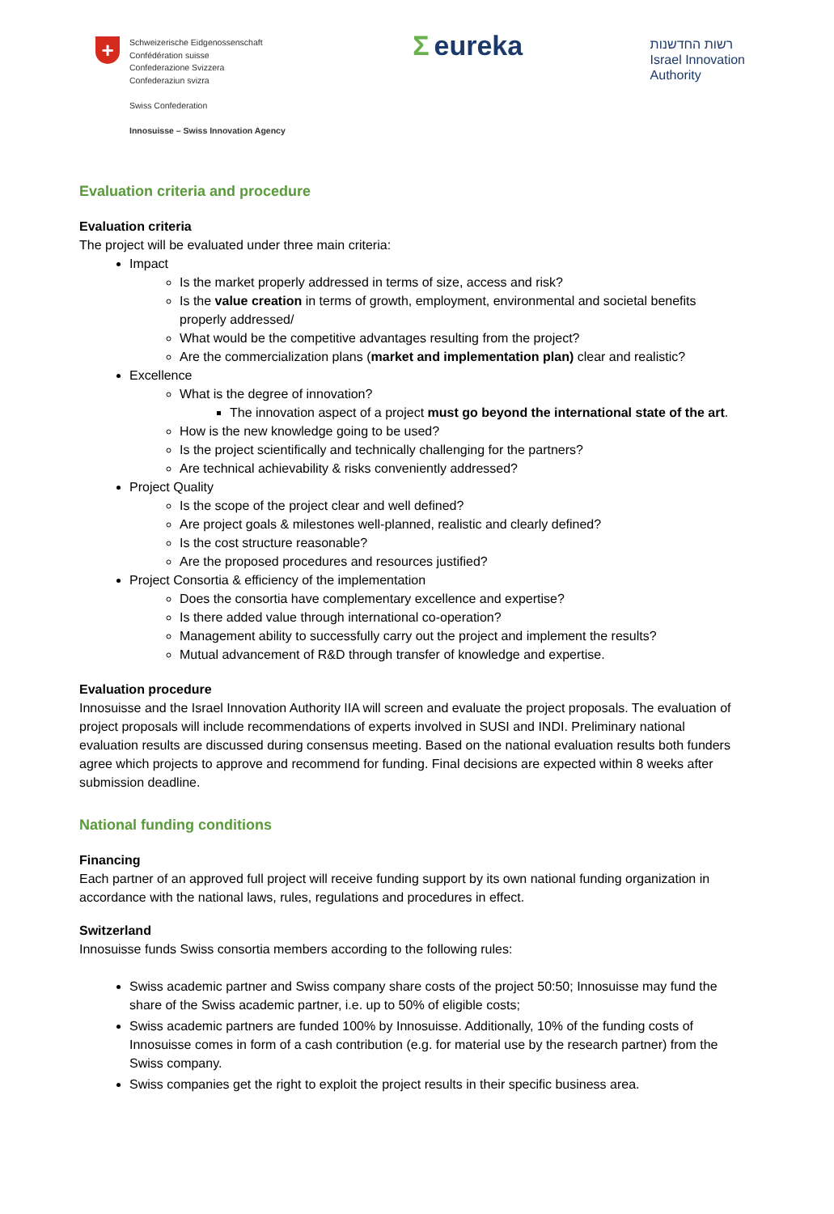+
Schweizerische Eidgenossenschaft
Confédération suisse
Confederazione Svizzera
Confederaziun svizra
Swiss Confederation
Innosuisse – Swiss Innovation Agency
Σeureka
רשות החדשנות
Israel Innovation
Authority
Evaluation criteria and procedure
Evaluation criteria
The project will be evaluated under three main criteria:
Impact
Is the market properly addressed in terms of size, access and risk?
Is the value creation in terms of growth, employment, environmental and societal benefits properly addressed/
What would be the competitive advantages resulting from the project?
Are the commercialization plans (market and implementation plan) clear and realistic?
Excellence
What is the degree of innovation?
The innovation aspect of a project must go beyond the international state of the art.
How is the new knowledge going to be used?
Is the project scientifically and technically challenging for the partners?
Are technical achievability & risks conveniently addressed?
Project Quality
Is the scope of the project clear and well defined?
Are project goals & milestones well-planned, realistic and clearly defined?
Is the cost structure reasonable?
Are the proposed procedures and resources justified?
Project Consortia & efficiency of the implementation
Does the consortia have complementary excellence and expertise?
Is there added value through international co-operation?
Management ability to successfully carry out the project and implement the results?
Mutual advancement of R&D through transfer of knowledge and expertise.
Evaluation procedure
Innosuisse and the Israel Innovation Authority IIA will screen and evaluate the project proposals. The evaluation of project proposals will include recommendations of experts involved in SUSI and INDI. Preliminary national evaluation results are discussed during consensus meeting. Based on the national evaluation results both funders agree which projects to approve and recommend for funding. Final decisions are expected within 8 weeks after submission deadline.
National funding conditions
Financing
Each partner of an approved full project will receive funding support by its own national funding organization in accordance with the national laws, rules, regulations and procedures in effect.
Switzerland
Innosuisse funds Swiss consortia members according to the following rules:
Swiss academic partner and Swiss company share costs of the project 50:50; Innosuisse may fund the share of the Swiss academic partner, i.e. up to 50% of eligible costs;
Swiss academic partners are funded 100% by Innosuisse. Additionally, 10% of the funding costs of Innosuisse comes in form of a cash contribution (e.g. for material use by the research partner) from the Swiss company.
Swiss companies get the right to exploit the project results in their specific business area.